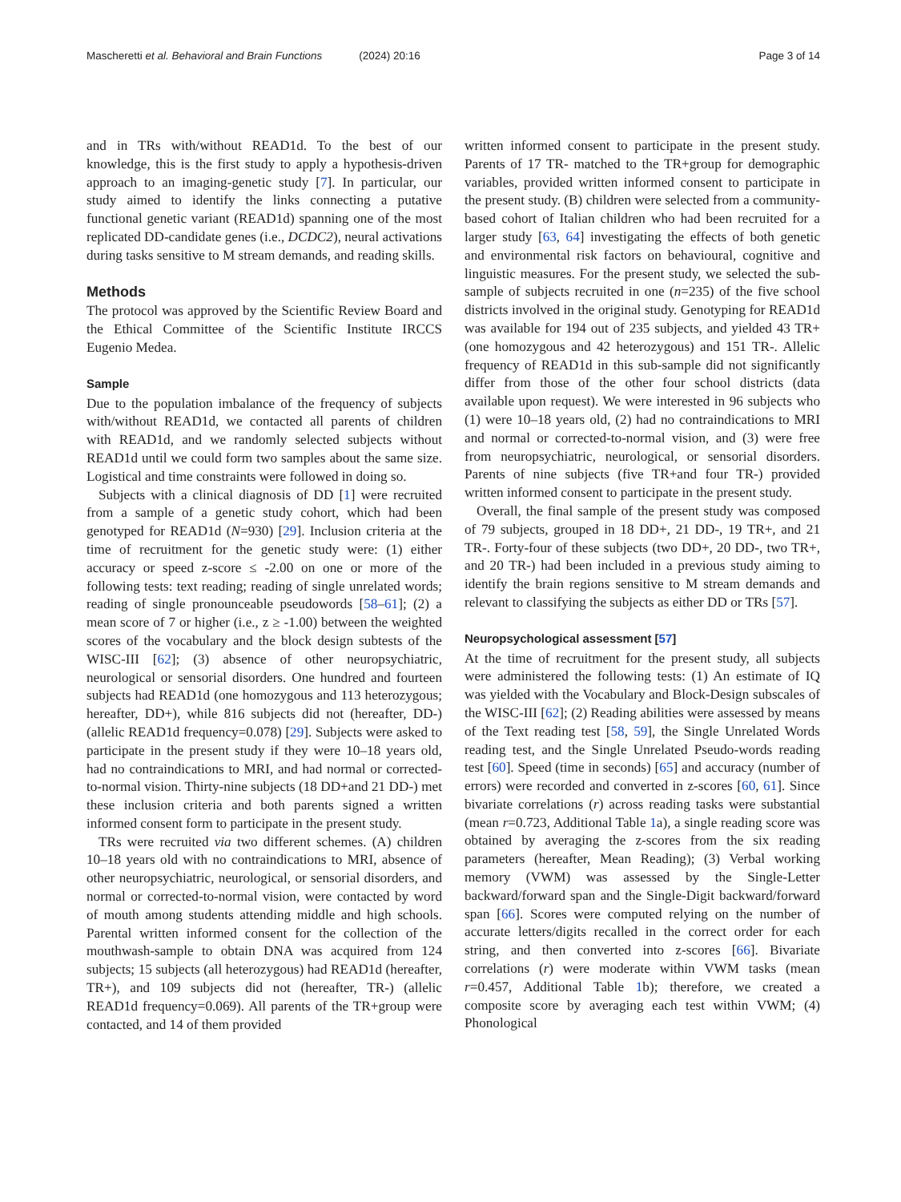Mascheretti et al. Behavioral and Brain Functions (2024) 20:16 Page 3 of 14
and in TRs with/without READ1d. To the best of our knowledge, this is the first study to apply a hypothesis-driven approach to an imaging-genetic study [7]. In particular, our study aimed to identify the links connecting a putative functional genetic variant (READ1d) spanning one of the most replicated DD-candidate genes (i.e., DCDC2), neural activations during tasks sensitive to M stream demands, and reading skills.
Methods
The protocol was approved by the Scientific Review Board and the Ethical Committee of the Scientific Institute IRCCS Eugenio Medea.
Sample
Due to the population imbalance of the frequency of subjects with/without READ1d, we contacted all parents of children with READ1d, and we randomly selected subjects without READ1d until we could form two samples about the same size. Logistical and time constraints were followed in doing so.
Subjects with a clinical diagnosis of DD [1] were recruited from a sample of a genetic study cohort, which had been genotyped for READ1d (N=930) [29]. Inclusion criteria at the time of recruitment for the genetic study were: (1) either accuracy or speed z-score ≤ -2.00 on one or more of the following tests: text reading; reading of single unrelated words; reading of single pronounceable pseudowords [58–61]; (2) a mean score of 7 or higher (i.e., z ≥ -1.00) between the weighted scores of the vocabulary and the block design subtests of the WISC-III [62]; (3) absence of other neuropsychiatric, neurological or sensorial disorders. One hundred and fourteen subjects had READ1d (one homozygous and 113 heterozygous; hereafter, DD+), while 816 subjects did not (hereafter, DD-) (allelic READ1d frequency=0.078) [29]. Subjects were asked to participate in the present study if they were 10–18 years old, had no contraindications to MRI, and had normal or corrected-to-normal vision. Thirty-nine subjects (18 DD+and 21 DD-) met these inclusion criteria and both parents signed a written informed consent form to participate in the present study.
TRs were recruited via two different schemes. (A) children 10–18 years old with no contraindications to MRI, absence of other neuropsychiatric, neurological, or sensorial disorders, and normal or corrected-to-normal vision, were contacted by word of mouth among students attending middle and high schools. Parental written informed consent for the collection of the mouthwash-sample to obtain DNA was acquired from 124 subjects; 15 subjects (all heterozygous) had READ1d (hereafter, TR+), and 109 subjects did not (hereafter, TR-) (allelic READ1d frequency=0.069). All parents of the TR+group were contacted, and 14 of them provided
written informed consent to participate in the present study. Parents of 17 TR- matched to the TR+group for demographic variables, provided written informed consent to participate in the present study. (B) children were selected from a community-based cohort of Italian children who had been recruited for a larger study [63, 64] investigating the effects of both genetic and environmental risk factors on behavioural, cognitive and linguistic measures. For the present study, we selected the sub-sample of subjects recruited in one (n=235) of the five school districts involved in the original study. Genotyping for READ1d was available for 194 out of 235 subjects, and yielded 43 TR+ (one homozygous and 42 heterozygous) and 151 TR-. Allelic frequency of READ1d in this sub-sample did not significantly differ from those of the other four school districts (data available upon request). We were interested in 96 subjects who (1) were 10–18 years old, (2) had no contraindications to MRI and normal or corrected-to-normal vision, and (3) were free from neuropsychiatric, neurological, or sensorial disorders. Parents of nine subjects (five TR+and four TR-) provided written informed consent to participate in the present study.
Overall, the final sample of the present study was composed of 79 subjects, grouped in 18 DD+, 21 DD-, 19 TR+, and 21 TR-. Forty-four of these subjects (two DD+, 20 DD-, two TR+, and 20 TR-) had been included in a previous study aiming to identify the brain regions sensitive to M stream demands and relevant to classifying the subjects as either DD or TRs [57].
Neuropsychological assessment [57]
At the time of recruitment for the present study, all subjects were administered the following tests: (1) An estimate of IQ was yielded with the Vocabulary and Block-Design subscales of the WISC-III [62]; (2) Reading abilities were assessed by means of the Text reading test [58, 59], the Single Unrelated Words reading test, and the Single Unrelated Pseudo-words reading test [60]. Speed (time in seconds) [65] and accuracy (number of errors) were recorded and converted in z-scores [60, 61]. Since bivariate correlations (r) across reading tasks were substantial (mean r=0.723, Additional Table 1a), a single reading score was obtained by averaging the z-scores from the six reading parameters (hereafter, Mean Reading); (3) Verbal working memory (VWM) was assessed by the Single-Letter backward/forward span and the Single-Digit backward/forward span [66]. Scores were computed relying on the number of accurate letters/digits recalled in the correct order for each string, and then converted into z-scores [66]. Bivariate correlations (r) were moderate within VWM tasks (mean r=0.457, Additional Table 1b); therefore, we created a composite score by averaging each test within VWM; (4) Phonological